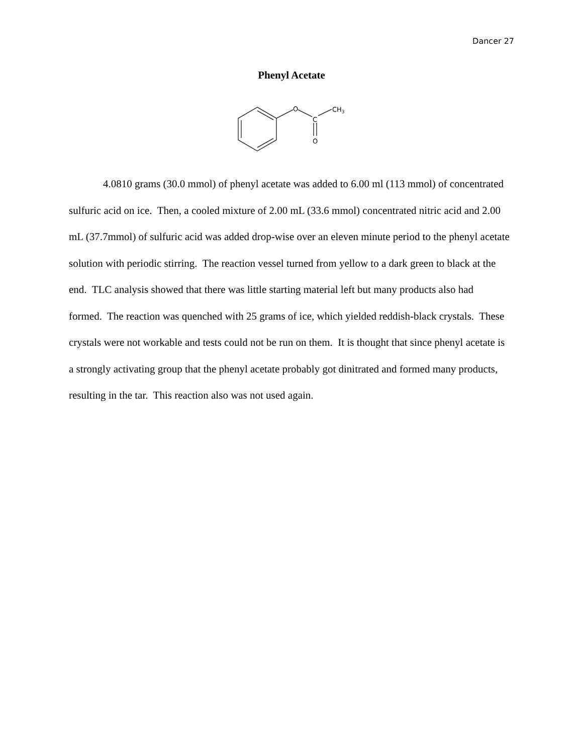Dancer 27
Phenyl Acetate
O
C
O
CH3
4.0810 grams (30.0 mmol) of phenyl acetate was added to 6.00 ml (113 mmol) of concentrated sulfuric acid on ice. Then, a cooled mixture of 2.00 mL (33.6 mmol) concentrated nitric acid and 2.00 mL (37.7mmol) of sulfuric acid was added drop-wise over an eleven minute period to the phenyl acetate solution with periodic stirring. The reaction vessel turned from yellow to a dark green to black at the end. TLC analysis showed that there was little starting material left but many products also had formed. The reaction was quenched with 25 grams of ice, which yielded reddish-black crystals. These crystals were not workable and tests could not be run on them. It is thought that since phenyl acetate is a strongly activating group that the phenyl acetate probably got dinitrated and formed many products, resulting in the tar. This reaction also was not used again.